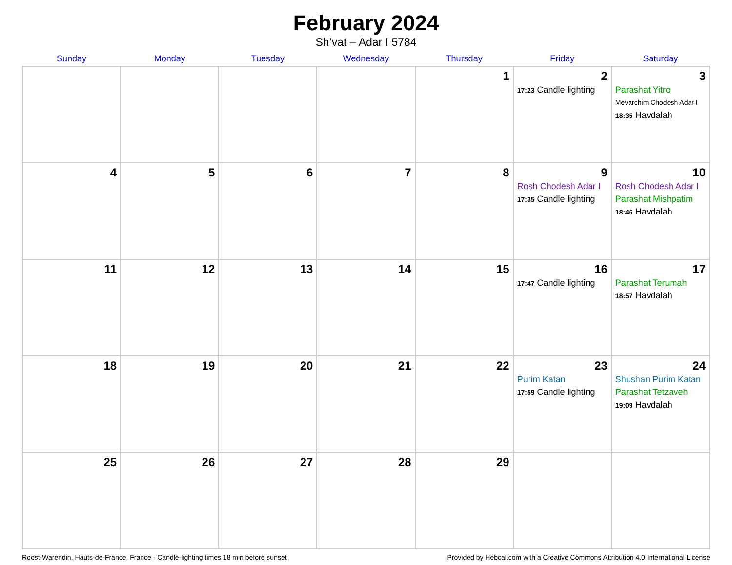February 2024
Sh’vat – Adar I 5784
| Sunday | Monday | Tuesday | Wednesday | Thursday | Friday | Saturday |
| --- | --- | --- | --- | --- | --- | --- |
| | | | | 1 | 2 17:23 Candle lighting | 3 Parashat Yitro Mevarchim Chodesh Adar I 18:35 Havdalah |
| 4 | 5 | 6 | 7 | 8 | 9 Rosh Chodesh Adar I 17:35 Candle lighting | 10 Rosh Chodesh Adar I Parashat Mishpatim 18:46 Havdalah |
| 11 | 12 | 13 | 14 | 15 | 16 17:47 Candle lighting | 17 Parashat Terumah 18:57 Havdalah |
| 18 | 19 | 20 | 21 | 22 | 23 Purim Katan 17:59 Candle lighting | 24 Shushan Purim Katan Parashat Tetzaveh 19:09 Havdalah |
| 25 | 26 | 27 | 28 | 29 | | |
Roost-Warendin, Hauts-de-France, France · Candle-lighting times 18 min before sunset Provided by Hebcal.com with a Creative Commons Attribution 4.0 International License